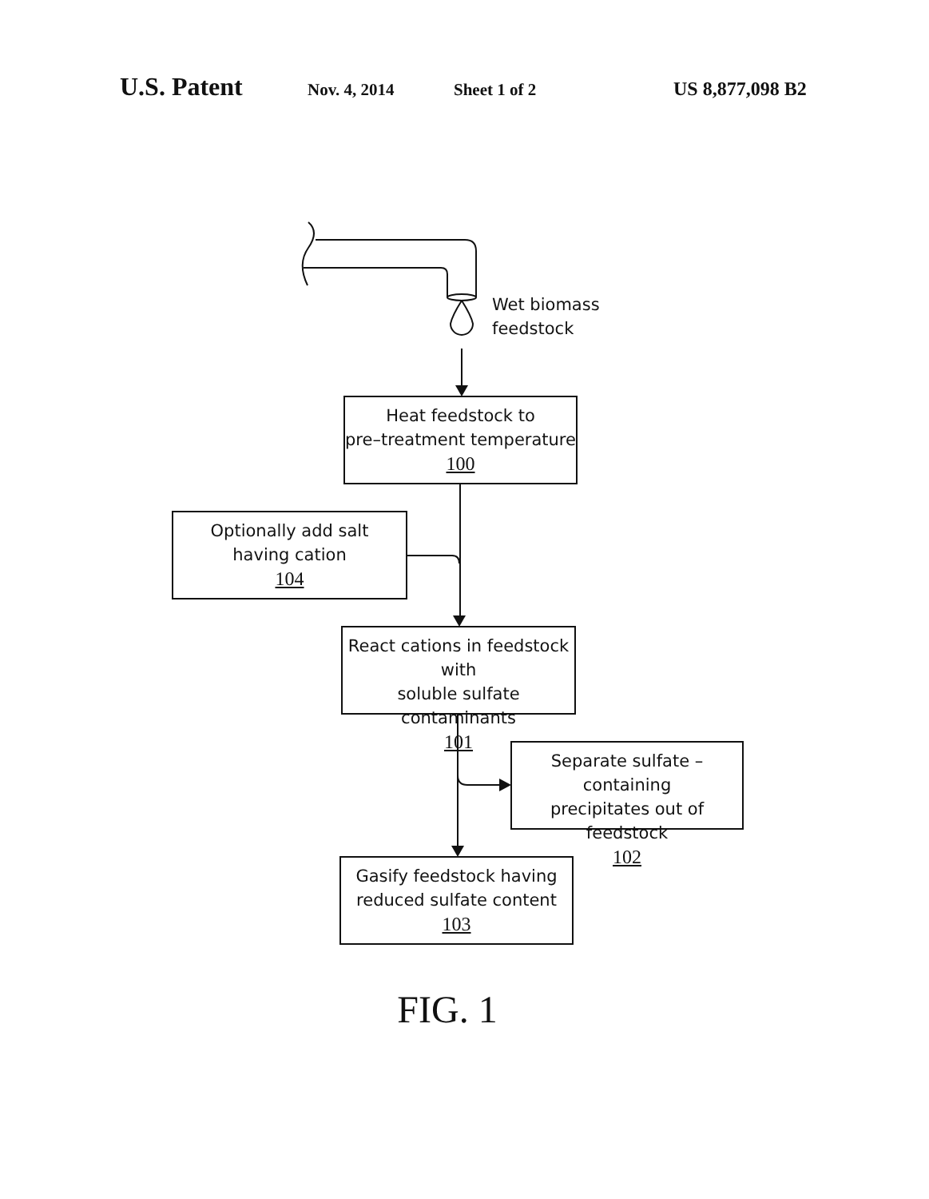U.S. Patent Nov. 4, 2014 Sheet 1 of 2 US 8,877,098 B2
Wet biomass
feedstock
Heat feedstock to
pre–treatment temperature
100
Optionally add salt
having cation
104
React cations in feedstock with
soluble sulfate contaminants
101
Separate sulfate – containing
precipitates out of feedstock
102
Gasify feedstock having
reduced sulfate content
103
FIG. 1